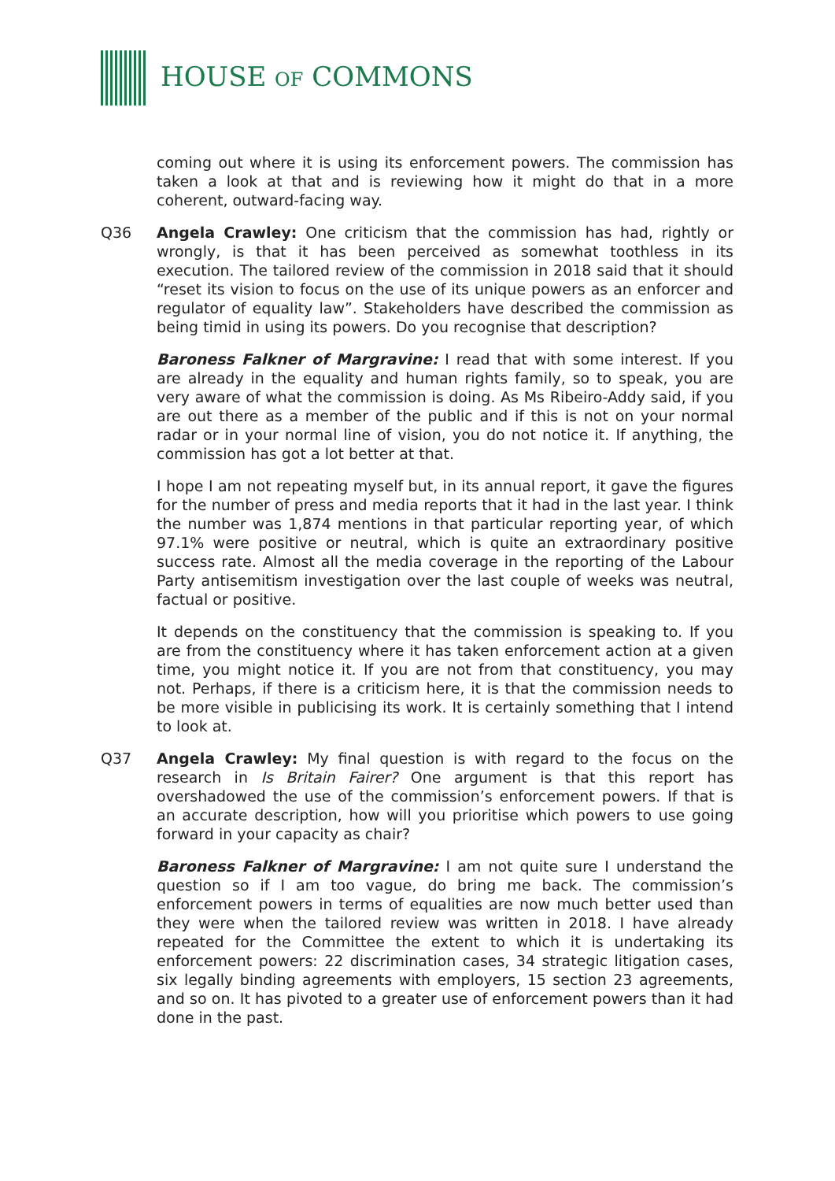HOUSE OF COMMONS
coming out where it is using its enforcement powers. The commission has taken a look at that and is reviewing how it might do that in a more coherent, outward-facing way.
Q36 Angela Crawley: One criticism that the commission has had, rightly or wrongly, is that it has been perceived as somewhat toothless in its execution. The tailored review of the commission in 2018 said that it should “reset its vision to focus on the use of its unique powers as an enforcer and regulator of equality law”. Stakeholders have described the commission as being timid in using its powers. Do you recognise that description?
Baroness Falkner of Margravine: I read that with some interest. If you are already in the equality and human rights family, so to speak, you are very aware of what the commission is doing. As Ms Ribeiro-Addy said, if you are out there as a member of the public and if this is not on your normal radar or in your normal line of vision, you do not notice it. If anything, the commission has got a lot better at that.
I hope I am not repeating myself but, in its annual report, it gave the figures for the number of press and media reports that it had in the last year. I think the number was 1,874 mentions in that particular reporting year, of which 97.1% were positive or neutral, which is quite an extraordinary positive success rate. Almost all the media coverage in the reporting of the Labour Party antisemitism investigation over the last couple of weeks was neutral, factual or positive.
It depends on the constituency that the commission is speaking to. If you are from the constituency where it has taken enforcement action at a given time, you might notice it. If you are not from that constituency, you may not. Perhaps, if there is a criticism here, it is that the commission needs to be more visible in publicising its work. It is certainly something that I intend to look at.
Q37 Angela Crawley: My final question is with regard to the focus on the research in Is Britain Fairer? One argument is that this report has overshadowed the use of the commission’s enforcement powers. If that is an accurate description, how will you prioritise which powers to use going forward in your capacity as chair?
Baroness Falkner of Margravine: I am not quite sure I understand the question so if I am too vague, do bring me back. The commission’s enforcement powers in terms of equalities are now much better used than they were when the tailored review was written in 2018. I have already repeated for the Committee the extent to which it is undertaking its enforcement powers: 22 discrimination cases, 34 strategic litigation cases, six legally binding agreements with employers, 15 section 23 agreements, and so on. It has pivoted to a greater use of enforcement powers than it had done in the past.